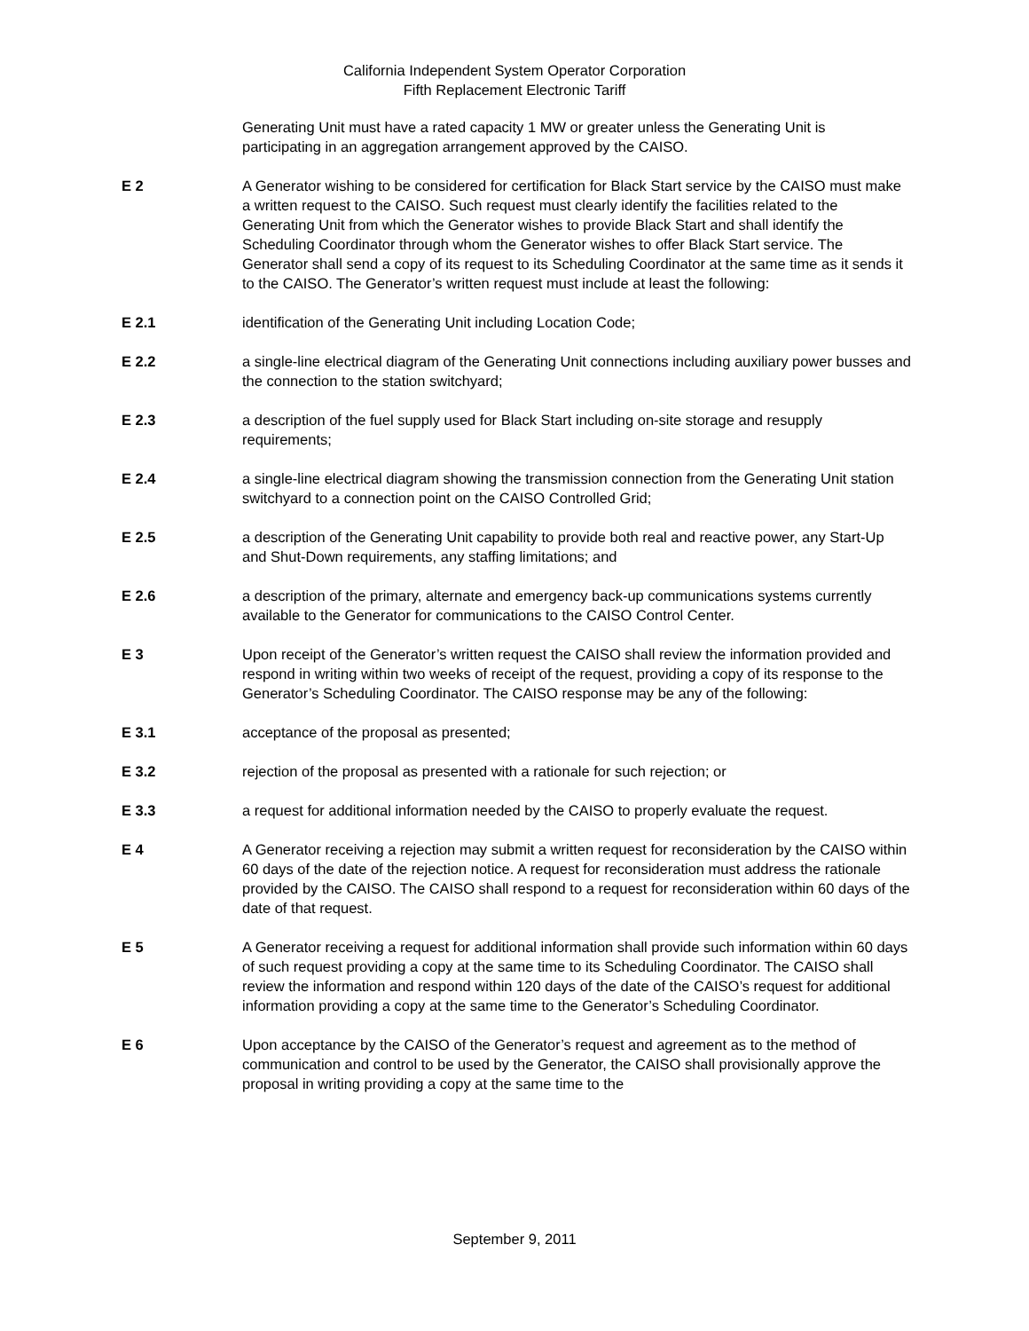California Independent System Operator Corporation
Fifth Replacement Electronic Tariff
Generating Unit must have a rated capacity 1 MW or greater unless the Generating Unit is participating in an aggregation arrangement approved by the CAISO.
E 2 A Generator wishing to be considered for certification for Black Start service by the CAISO must make a written request to the CAISO. Such request must clearly identify the facilities related to the Generating Unit from which the Generator wishes to provide Black Start and shall identify the Scheduling Coordinator through whom the Generator wishes to offer Black Start service. The Generator shall send a copy of its request to its Scheduling Coordinator at the same time as it sends it to the CAISO. The Generator’s written request must include at least the following:
E 2.1 identification of the Generating Unit including Location Code;
E 2.2 a single-line electrical diagram of the Generating Unit connections including auxiliary power busses and the connection to the station switchyard;
E 2.3 a description of the fuel supply used for Black Start including on-site storage and resupply requirements;
E 2.4 a single-line electrical diagram showing the transmission connection from the Generating Unit station switchyard to a connection point on the CAISO Controlled Grid;
E 2.5 a description of the Generating Unit capability to provide both real and reactive power, any Start-Up and Shut-Down requirements, any staffing limitations; and
E 2.6 a description of the primary, alternate and emergency back-up communications systems currently available to the Generator for communications to the CAISO Control Center.
E 3 Upon receipt of the Generator’s written request the CAISO shall review the information provided and respond in writing within two weeks of receipt of the request, providing a copy of its response to the Generator’s Scheduling Coordinator. The CAISO response may be any of the following:
E 3.1 acceptance of the proposal as presented;
E 3.2 rejection of the proposal as presented with a rationale for such rejection; or
E 3.3 a request for additional information needed by the CAISO to properly evaluate the request.
E 4 A Generator receiving a rejection may submit a written request for reconsideration by the CAISO within 60 days of the date of the rejection notice. A request for reconsideration must address the rationale provided by the CAISO. The CAISO shall respond to a request for reconsideration within 60 days of the date of that request.
E 5 A Generator receiving a request for additional information shall provide such information within 60 days of such request providing a copy at the same time to its Scheduling Coordinator. The CAISO shall review the information and respond within 120 days of the date of the CAISO’s request for additional information providing a copy at the same time to the Generator’s Scheduling Coordinator.
E 6 Upon acceptance by the CAISO of the Generator’s request and agreement as to the method of communication and control to be used by the Generator, the CAISO shall provisionally approve the proposal in writing providing a copy at the same time to the
September 9, 2011